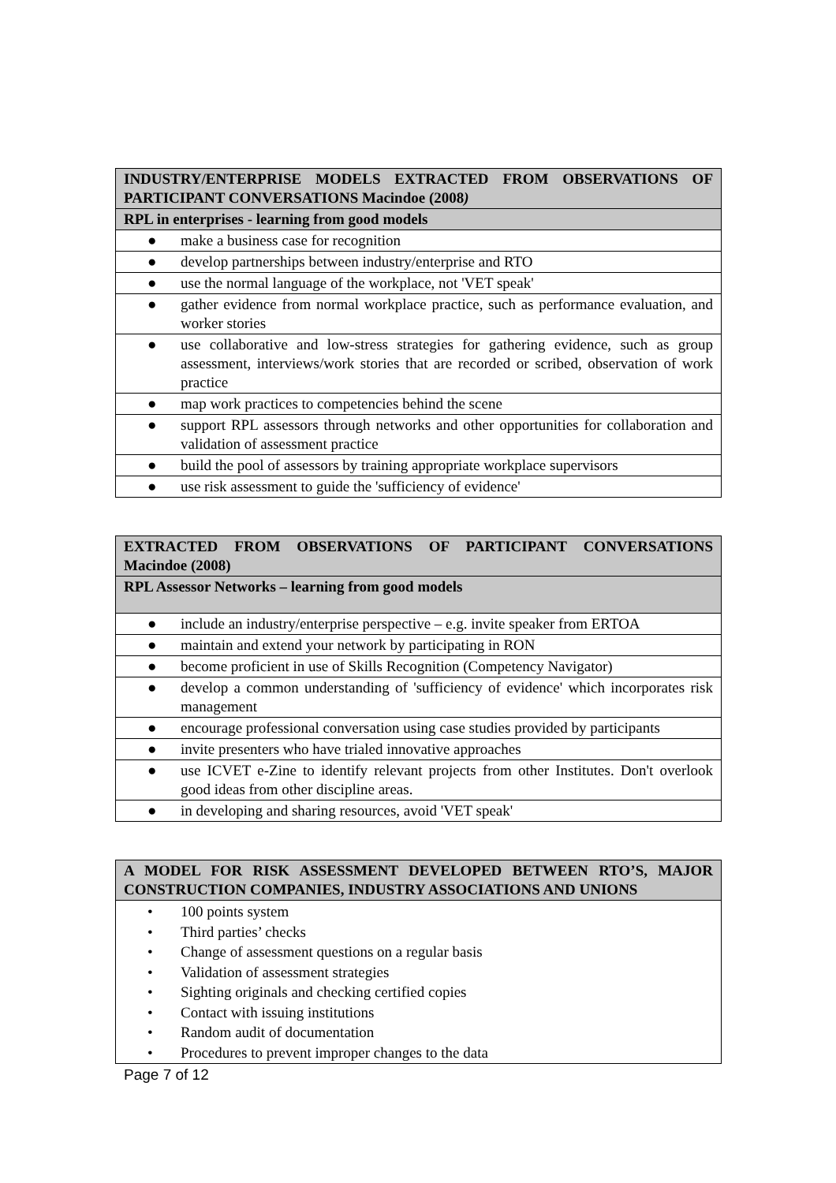| INDUSTRY/ENTERPRISE MODELS EXTRACTED FROM OBSERVATIONS OF PARTICIPANT CONVERSATIONS Macindoe (2008 ) |
| RPL in enterprises - learning from good models |
| ● make a business case for recognition |
| ● develop partnerships between industry/enterprise and RTO |
| ● use the normal language of the workplace, not 'VET speak' |
| ● gather evidence from normal workplace practice, such as performance evaluation, and worker stories |
| ● use collaborative and low-stress strategies for gathering evidence, such as group assessment, interviews/work stories that are recorded or scribed, observation of work practice |
| ● map work practices to competencies behind the scene |
| ● support RPL assessors through networks and other opportunities for collaboration and validation of assessment practice |
| ● build the pool of assessors by training appropriate workplace supervisors |
| ● use risk assessment to guide the 'sufficiency of evidence' |
| EXTRACTED FROM OBSERVATIONS OF PARTICIPANT CONVERSATIONS Macindoe (2008) |
| RPL Assessor Networks – learning from good models |
| ● include an industry/enterprise perspective – e.g. invite speaker from ERTOA |
| ● maintain and extend your network by participating in RON |
| ● become proficient in use of Skills Recognition (Competency Navigator) |
| ● develop a common understanding of 'sufficiency of evidence' which incorporates risk management |
| ● encourage professional conversation using case studies provided by participants |
| ● invite presenters who have trialed innovative approaches |
| ● use ICVET e-Zine to identify relevant projects from other Institutes. Don't overlook good ideas from other discipline areas. |
| ● in developing and sharing resources, avoid 'VET speak' |
| A MODEL FOR RISK ASSESSMENT DEVELOPED BETWEEN RTO’S, MAJOR CONSTRUCTION COMPANIES, INDUSTRY ASSOCIATIONS AND UNIONS |
| • 100 points system • Third parties’ checks • Change of assessment questions on a regular basis • Validation of assessment strategies • Sighting originals and checking certified copies • Contact with issuing institutions • Random audit of documentation • Procedures to prevent improper changes to the data |
Page 7 of 12